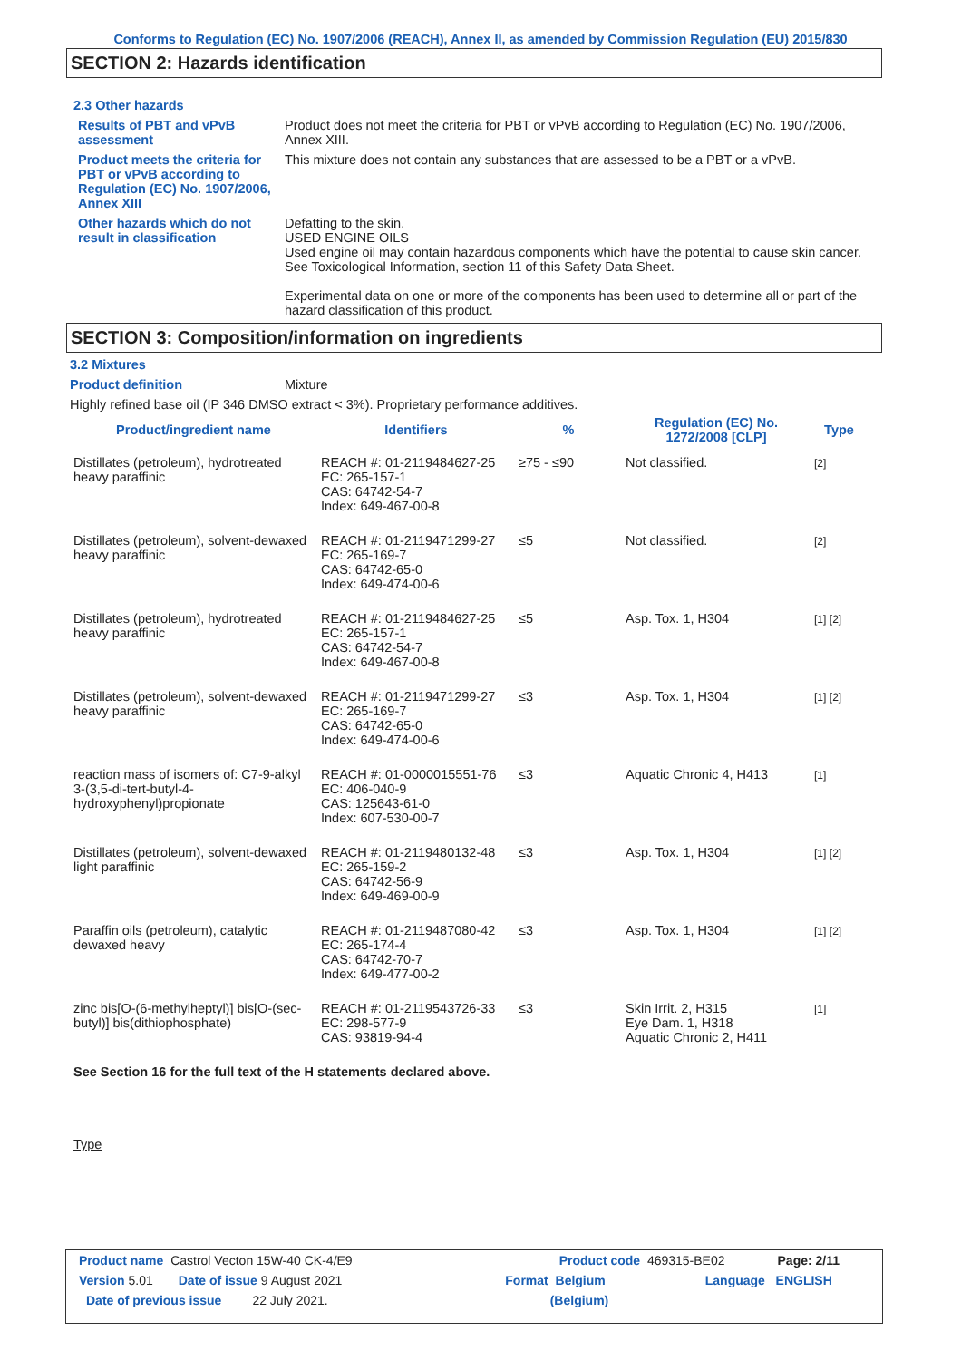Conforms to Regulation (EC) No. 1907/2006 (REACH), Annex II, as amended by Commission Regulation (EU) 2015/830
SECTION 2: Hazards identification
2.3 Other hazards
Results of PBT and vPvB assessment
Product does not meet the criteria for PBT or vPvB according to Regulation (EC) No. 1907/2006, Annex XIII.
Product meets the criteria for PBT or vPvB according to Regulation (EC) No. 1907/2006, Annex XIII
This mixture does not contain any substances that are assessed to be a PBT or a vPvB.
Other hazards which do not result in classification
Defatting to the skin.
USED ENGINE OILS
Used engine oil may contain hazardous components which have the potential to cause skin cancer.
See Toxicological Information, section 11 of this Safety Data Sheet.
Experimental data on one or more of the components has been used to determine all or part of the hazard classification of this product.
SECTION 3: Composition/information on ingredients
3.2 Mixtures
Product definition Mixture
Highly refined base oil (IP 346 DMSO extract < 3%). Proprietary performance additives.
| Product/ingredient name | Identifiers | % | Regulation (EC) No. 1272/2008 [CLP] | Type |
| --- | --- | --- | --- | --- |
| Distillates (petroleum), hydrotreated heavy paraffinic | REACH #: 01-2119484627-25 EC: 265-157-1 CAS: 64742-54-7 Index: 649-467-00-8 | ≥75 - ≤90 | Not classified. | [2] |
| Distillates (petroleum), solvent-dewaxed heavy paraffinic | REACH #: 01-2119471299-27 EC: 265-169-7 CAS: 64742-65-0 Index: 649-474-00-6 | ≤5 | Not classified. | [2] |
| Distillates (petroleum), hydrotreated heavy paraffinic | REACH #: 01-2119484627-25 EC: 265-157-1 CAS: 64742-54-7 Index: 649-467-00-8 | ≤5 | Asp. Tox. 1, H304 | [1] [2] |
| Distillates (petroleum), solvent-dewaxed heavy paraffinic | REACH #: 01-2119471299-27 EC: 265-169-7 CAS: 64742-65-0 Index: 649-474-00-6 | ≤3 | Asp. Tox. 1, H304 | [1] [2] |
| reaction mass of isomers of: C7-9-alkyl 3-(3,5-di-tert-butyl-4-hydroxyphenyl)propionate | REACH #: 01-0000015551-76 EC: 406-040-9 CAS: 125643-61-0 Index: 607-530-00-7 | ≤3 | Aquatic Chronic 4, H413 | [1] |
| Distillates (petroleum), solvent-dewaxed light paraffinic | REACH #: 01-2119480132-48 EC: 265-159-2 CAS: 64742-56-9 Index: 649-469-00-9 | ≤3 | Asp. Tox. 1, H304 | [1] [2] |
| Paraffin oils (petroleum), catalytic dewaxed heavy | REACH #: 01-2119487080-42 EC: 265-174-4 CAS: 64742-70-7 Index: 649-477-00-2 | ≤3 | Asp. Tox. 1, H304 | [1] [2] |
| zinc bis[O-(6-methylheptyl)] bis[O-(sec-butyl)] bis(dithiophosphate) | REACH #: 01-2119543726-33 EC: 298-577-9 CAS: 93819-94-4 | ≤3 | Skin Irrit. 2, H315 Eye Dam. 1, H318 Aquatic Chronic 2, H411 | [1] |
See Section 16 for the full text of the H statements declared above.
Type
Product name Castrol Vecton 15W-40 CK-4/E9 Product code 469315-BE02 Page: 2/11
Version 5.01 Date of issue 9 August 2021 Format Belgium Language ENGLISH
Date of previous issue 22 July 2021. (Belgium)